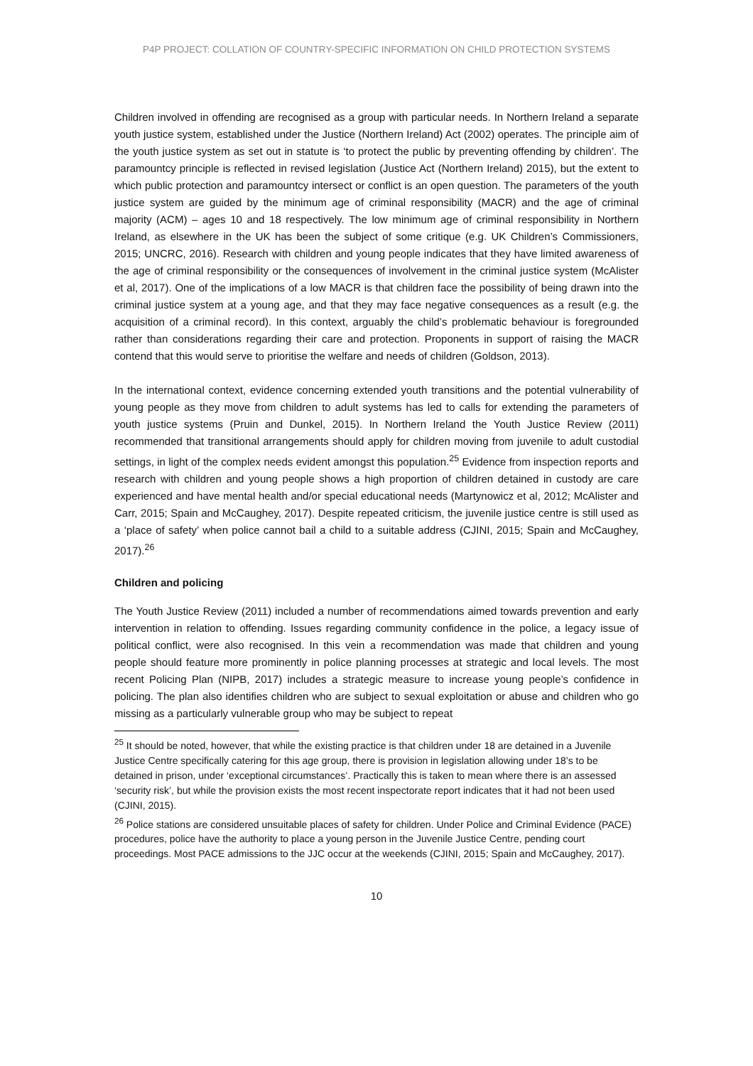P4P PROJECT: COLLATION OF COUNTRY-SPECIFIC INFORMATION ON CHILD PROTECTION SYSTEMS
Children involved in offending are recognised as a group with particular needs. In Northern Ireland a separate youth justice system, established under the Justice (Northern Ireland) Act (2002) operates. The principle aim of the youth justice system as set out in statute is ‘to protect the public by preventing offending by children’. The paramountcy principle is reflected in revised legislation (Justice Act (Northern Ireland) 2015), but the extent to which public protection and paramountcy intersect or conflict is an open question. The parameters of the youth justice system are guided by the minimum age of criminal responsibility (MACR) and the age of criminal majority (ACM) – ages 10 and 18 respectively. The low minimum age of criminal responsibility in Northern Ireland, as elsewhere in the UK has been the subject of some critique (e.g. UK Children’s Commissioners, 2015; UNCRC, 2016). Research with children and young people indicates that they have limited awareness of the age of criminal responsibility or the consequences of involvement in the criminal justice system (McAlister et al, 2017). One of the implications of a low MACR is that children face the possibility of being drawn into the criminal justice system at a young age, and that they may face negative consequences as a result (e.g. the acquisition of a criminal record). In this context, arguably the child’s problematic behaviour is foregrounded rather than considerations regarding their care and protection. Proponents in support of raising the MACR contend that this would serve to prioritise the welfare and needs of children (Goldson, 2013).
In the international context, evidence concerning extended youth transitions and the potential vulnerability of young people as they move from children to adult systems has led to calls for extending the parameters of youth justice systems (Pruin and Dunkel, 2015). In Northern Ireland the Youth Justice Review (2011) recommended that transitional arrangements should apply for children moving from juvenile to adult custodial settings, in light of the complex needs evident amongst this population.<sup>25</sup> Evidence from inspection reports and research with children and young people shows a high proportion of children detained in custody are care experienced and have mental health and/or special educational needs (Martynowicz et al, 2012; McAlister and Carr, 2015; Spain and McCaughey, 2017). Despite repeated criticism, the juvenile justice centre is still used as a ‘place of safety’ when police cannot bail a child to a suitable address (CJINI, 2015; Spain and McCaughey, 2017).<sup>26</sup>
Children and policing
The Youth Justice Review (2011) included a number of recommendations aimed towards prevention and early intervention in relation to offending. Issues regarding community confidence in the police, a legacy issue of political conflict, were also recognised. In this vein a recommendation was made that children and young people should feature more prominently in police planning processes at strategic and local levels. The most recent Policing Plan (NIPB, 2017) includes a strategic measure to increase young people’s confidence in policing. The plan also identifies children who are subject to sexual exploitation or abuse and children who go missing as a particularly vulnerable group who may be subject to repeat
<sup>25</sup> It should be noted, however, that while the existing practice is that children under 18 are detained in a Juvenile Justice Centre specifically catering for this age group, there is provision in legislation allowing under 18’s to be detained in prison, under ‘exceptional circumstances’. Practically this is taken to mean where there is an assessed ‘security risk’, but while the provision exists the most recent inspectorate report indicates that it had not been used (CJINI, 2015).
<sup>26</sup> Police stations are considered unsuitable places of safety for children. Under Police and Criminal Evidence (PACE) procedures, police have the authority to place a young person in the Juvenile Justice Centre, pending court proceedings. Most PACE admissions to the JJC occur at the weekends (CJINI, 2015; Spain and McCaughey, 2017).
10